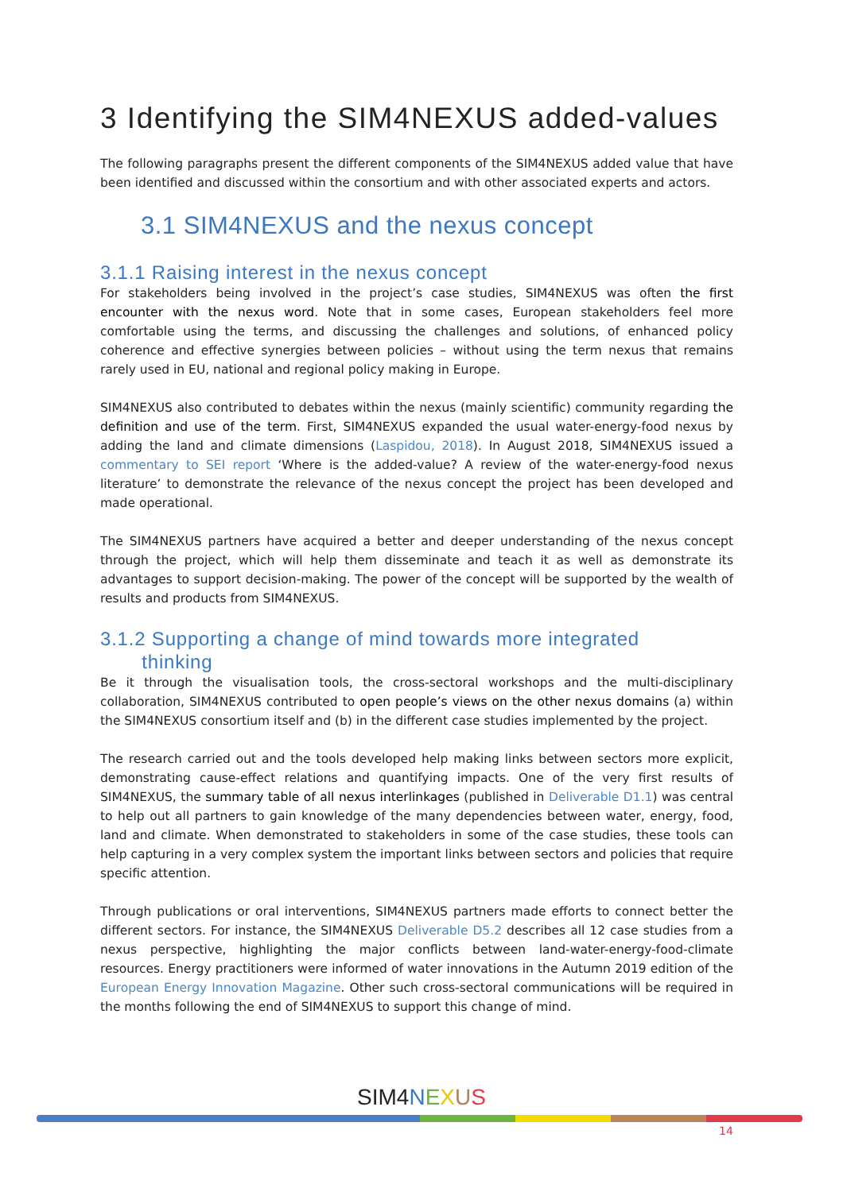3 Identifying the SIM4NEXUS added-values
The following paragraphs present the different components of the SIM4NEXUS added value that have been identified and discussed within the consortium and with other associated experts and actors.
3.1 SIM4NEXUS and the nexus concept
3.1.1 Raising interest in the nexus concept
For stakeholders being involved in the project’s case studies, SIM4NEXUS was often the first encounter with the nexus word. Note that in some cases, European stakeholders feel more comfortable using the terms, and discussing the challenges and solutions, of enhanced policy coherence and effective synergies between policies – without using the term nexus that remains rarely used in EU, national and regional policy making in Europe.
SIM4NEXUS also contributed to debates within the nexus (mainly scientific) community regarding the definition and use of the term. First, SIM4NEXUS expanded the usual water-energy-food nexus by adding the land and climate dimensions (Laspidou, 2018). In August 2018, SIM4NEXUS issued a commentary to SEI report ‘Where is the added-value? A review of the water-energy-food nexus literature’ to demonstrate the relevance of the nexus concept the project has been developed and made operational.
The SIM4NEXUS partners have acquired a better and deeper understanding of the nexus concept through the project, which will help them disseminate and teach it as well as demonstrate its advantages to support decision-making. The power of the concept will be supported by the wealth of results and products from SIM4NEXUS.
3.1.2 Supporting a change of mind towards more integrated
thinking
Be it through the visualisation tools, the cross-sectoral workshops and the multi-disciplinary collaboration, SIM4NEXUS contributed to open people’s views on the other nexus domains (a) within the SIM4NEXUS consortium itself and (b) in the different case studies implemented by the project.
The research carried out and the tools developed help making links between sectors more explicit, demonstrating cause-effect relations and quantifying impacts. One of the very first results of SIM4NEXUS, the summary table of all nexus interlinkages (published in Deliverable D1.1) was central to help out all partners to gain knowledge of the many dependencies between water, energy, food, land and climate. When demonstrated to stakeholders in some of the case studies, these tools can help capturing in a very complex system the important links between sectors and policies that require specific attention.
Through publications or oral interventions, SIM4NEXUS partners made efforts to connect better the different sectors. For instance, the SIM4NEXUS Deliverable D5.2 describes all 12 case studies from a nexus perspective, highlighting the major conflicts between land-water-energy-food-climate resources. Energy practitioners were informed of water innovations in the Autumn 2019 edition of the European Energy Innovation Magazine. Other such cross-sectoral communications will be required in the months following the end of SIM4NEXUS to support this change of mind.
SIM4 NEXUS
14